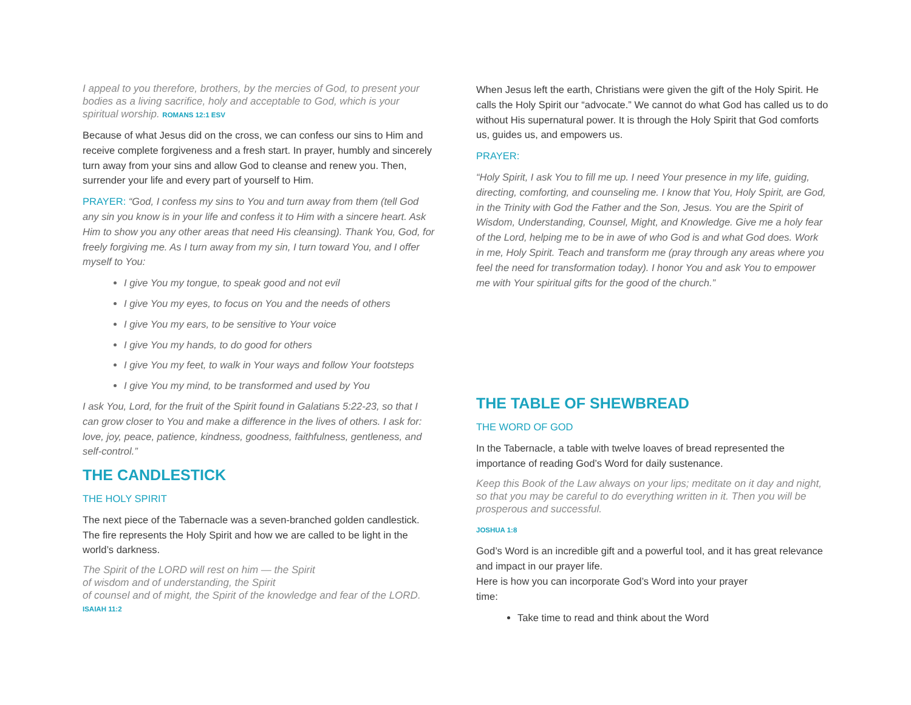I appeal to you therefore, brothers, by the mercies of God, to present your bodies as a living sacrifice, holy and acceptable to God, which is your spiritual worship. ROMANS 12:1 ESV
Because of what Jesus did on the cross, we can confess our sins to Him and receive complete forgiveness and a fresh start. In prayer, humbly and sincerely turn away from your sins and allow God to cleanse and renew you. Then, surrender your life and every part of yourself to Him.
PRAYER: “God, I confess my sins to You and turn away from them (tell God any sin you know is in your life and confess it to Him with a sincere heart. Ask Him to show you any other areas that need His cleansing). Thank You, God, for freely forgiving me. As I turn away from my sin, I turn toward You, and I offer myself to You:
I give You my tongue, to speak good and not evil
I give You my eyes, to focus on You and the needs of others
I give You my ears, to be sensitive to Your voice
I give You my hands, to do good for others
I give You my feet, to walk in Your ways and follow Your footsteps
I give You my mind, to be transformed and used by You
I ask You, Lord, for the fruit of the Spirit found in Galatians 5:22-23, so that I can grow closer to You and make a difference in the lives of others. I ask for: love, joy, peace, patience, kindness, goodness, faithfulness, gentleness, and self-control.”
THE CANDLESTICK
THE HOLY SPIRIT
The next piece of the Tabernacle was a seven-branched golden candlestick. The fire represents the Holy Spirit and how we are called to be light in the world’s darkness.
The Spirit of the LORD will rest on him — the Spirit
of wisdom and of understanding, the Spirit
of counsel and of might, the Spirit of the knowledge and fear of the LORD.
ISAIAH 11:2
When Jesus left the earth, Christians were given the gift of the Holy Spirit. He calls the Holy Spirit our “advocate.” We cannot do what God has called us to do without His supernatural power. It is through the Holy Spirit that God comforts us, guides us, and empowers us.
PRAYER:
“Holy Spirit, I ask You to fill me up. I need Your presence in my life, guiding, directing, comforting, and counseling me. I know that You, Holy Spirit, are God, in the Trinity with God the Father and the Son, Jesus. You are the Spirit of Wisdom, Understanding, Counsel, Might, and Knowledge. Give me a holy fear of the Lord, helping me to be in awe of who God is and what God does. Work in me, Holy Spirit. Teach and transform me (pray through any areas where you feel the need for transformation today). I honor You and ask You to empower me with Your spiritual gifts for the good of the church.”
THE TABLE OF SHEWBREAD
THE WORD OF GOD
In the Tabernacle, a table with twelve loaves of bread represented the importance of reading God’s Word for daily sustenance.
Keep this Book of the Law always on your lips; meditate on it day and night, so that you may be careful to do everything written in it. Then you will be prosperous and successful.
JOSHUA 1:8
God’s Word is an incredible gift and a powerful tool, and it has great relevance and impact in our prayer life.
Here is how you can incorporate God’s Word into your prayer
time:
Take time to read and think about the Word